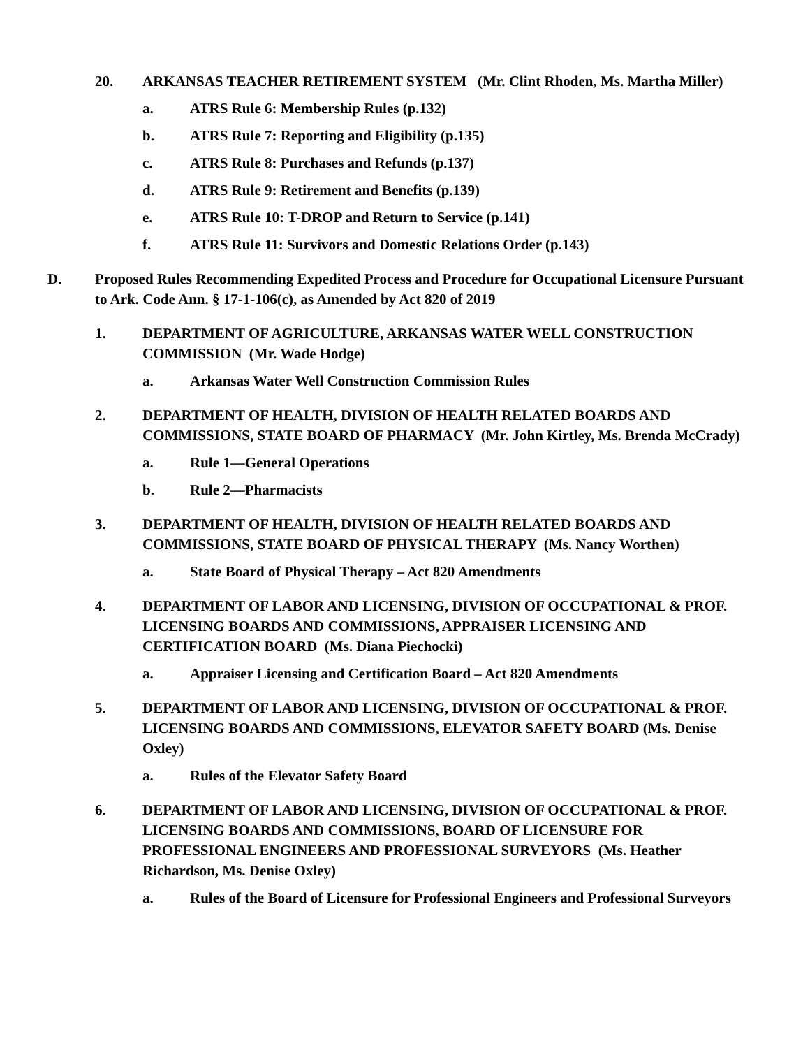20. ARKANSAS TEACHER RETIREMENT SYSTEM (Mr. Clint Rhoden, Ms. Martha Miller)
a. ATRS Rule 6: Membership Rules (p.132)
b. ATRS Rule 7: Reporting and Eligibility (p.135)
c. ATRS Rule 8: Purchases and Refunds (p.137)
d. ATRS Rule 9: Retirement and Benefits (p.139)
e. ATRS Rule 10: T-DROP and Return to Service (p.141)
f. ATRS Rule 11: Survivors and Domestic Relations Order (p.143)
D. Proposed Rules Recommending Expedited Process and Procedure for Occupational Licensure Pursuant to Ark. Code Ann. § 17-1-106(c), as Amended by Act 820 of 2019
1. DEPARTMENT OF AGRICULTURE, ARKANSAS WATER WELL CONSTRUCTION COMMISSION (Mr. Wade Hodge)
a. Arkansas Water Well Construction Commission Rules
2. DEPARTMENT OF HEALTH, DIVISION OF HEALTH RELATED BOARDS AND COMMISSIONS, STATE BOARD OF PHARMACY (Mr. John Kirtley, Ms. Brenda McCrady)
a. Rule 1—General Operations
b. Rule 2—Pharmacists
3. DEPARTMENT OF HEALTH, DIVISION OF HEALTH RELATED BOARDS AND COMMISSIONS, STATE BOARD OF PHYSICAL THERAPY (Ms. Nancy Worthen)
a. State Board of Physical Therapy – Act 820 Amendments
4. DEPARTMENT OF LABOR AND LICENSING, DIVISION OF OCCUPATIONAL & PROF. LICENSING BOARDS AND COMMISSIONS, APPRAISER LICENSING AND CERTIFICATION BOARD (Ms. Diana Piechocki)
a. Appraiser Licensing and Certification Board – Act 820 Amendments
5. DEPARTMENT OF LABOR AND LICENSING, DIVISION OF OCCUPATIONAL & PROF. LICENSING BOARDS AND COMMISSIONS, ELEVATOR SAFETY BOARD (Ms. Denise Oxley)
a. Rules of the Elevator Safety Board
6. DEPARTMENT OF LABOR AND LICENSING, DIVISION OF OCCUPATIONAL & PROF. LICENSING BOARDS AND COMMISSIONS, BOARD OF LICENSURE FOR PROFESSIONAL ENGINEERS AND PROFESSIONAL SURVEYORS (Ms. Heather Richardson, Ms. Denise Oxley)
a. Rules of the Board of Licensure for Professional Engineers and Professional Surveyors